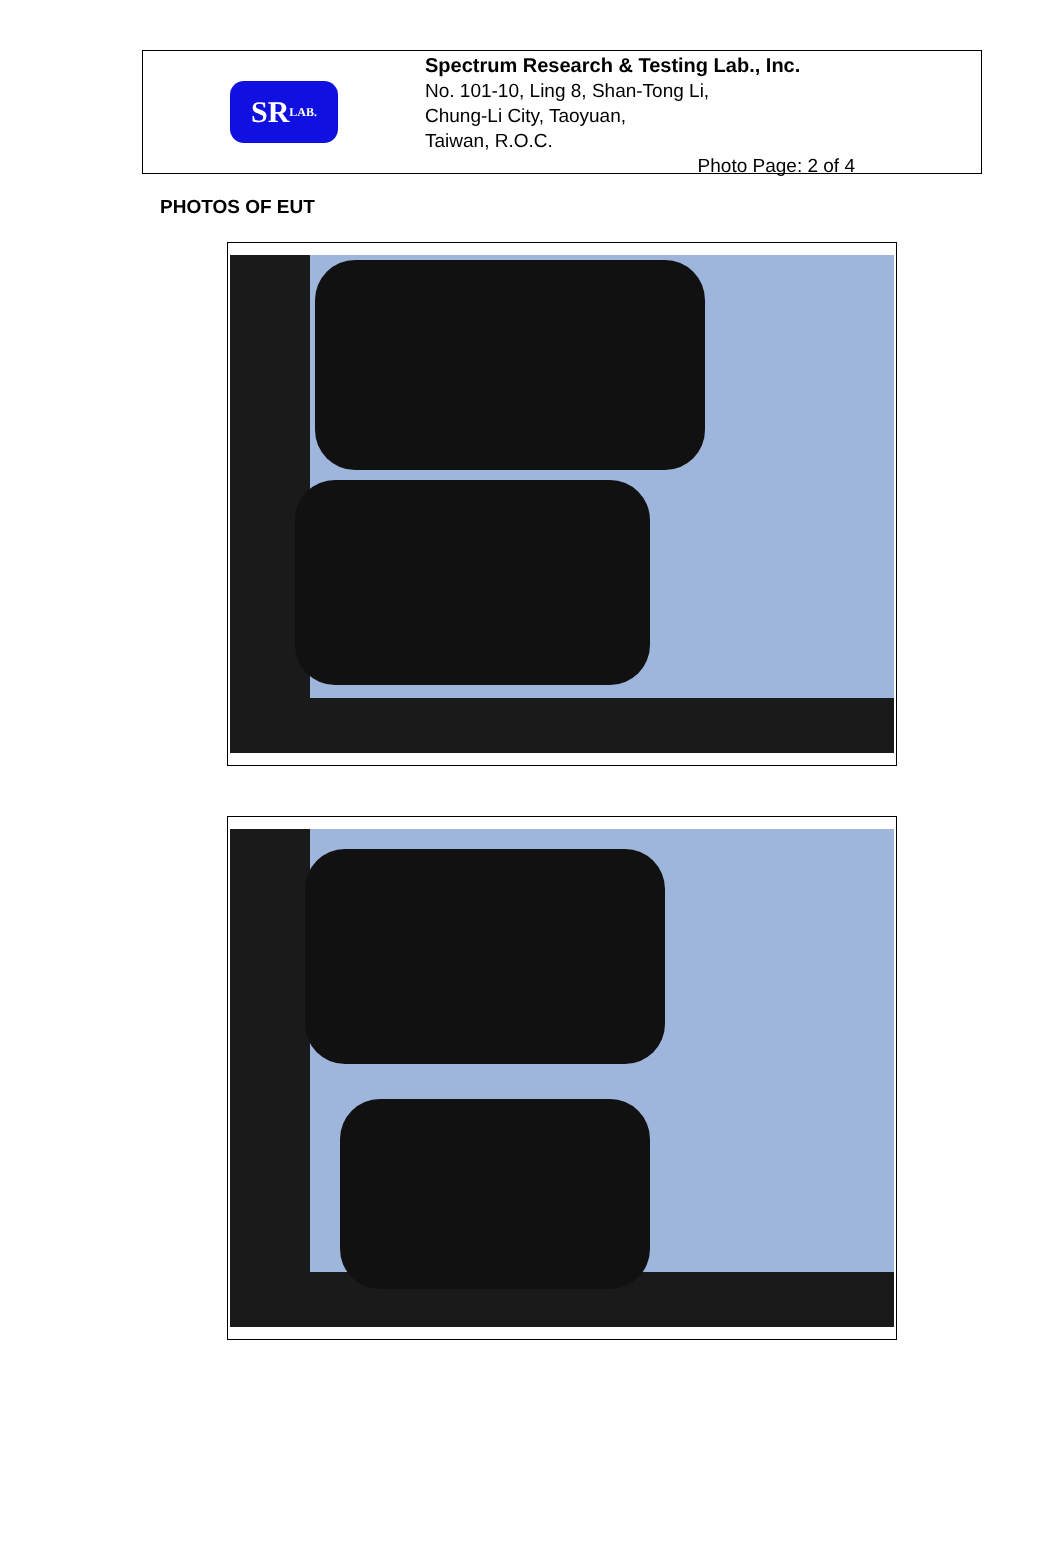SR LAB.
Spectrum Research & Testing Lab., Inc.
No. 101-10, Ling 8, Shan-Tong Li,
Chung-Li City, Taoyuan,
Taiwan, R.O.C.
Photo Page: 2 of 4
PHOTOS OF EUT